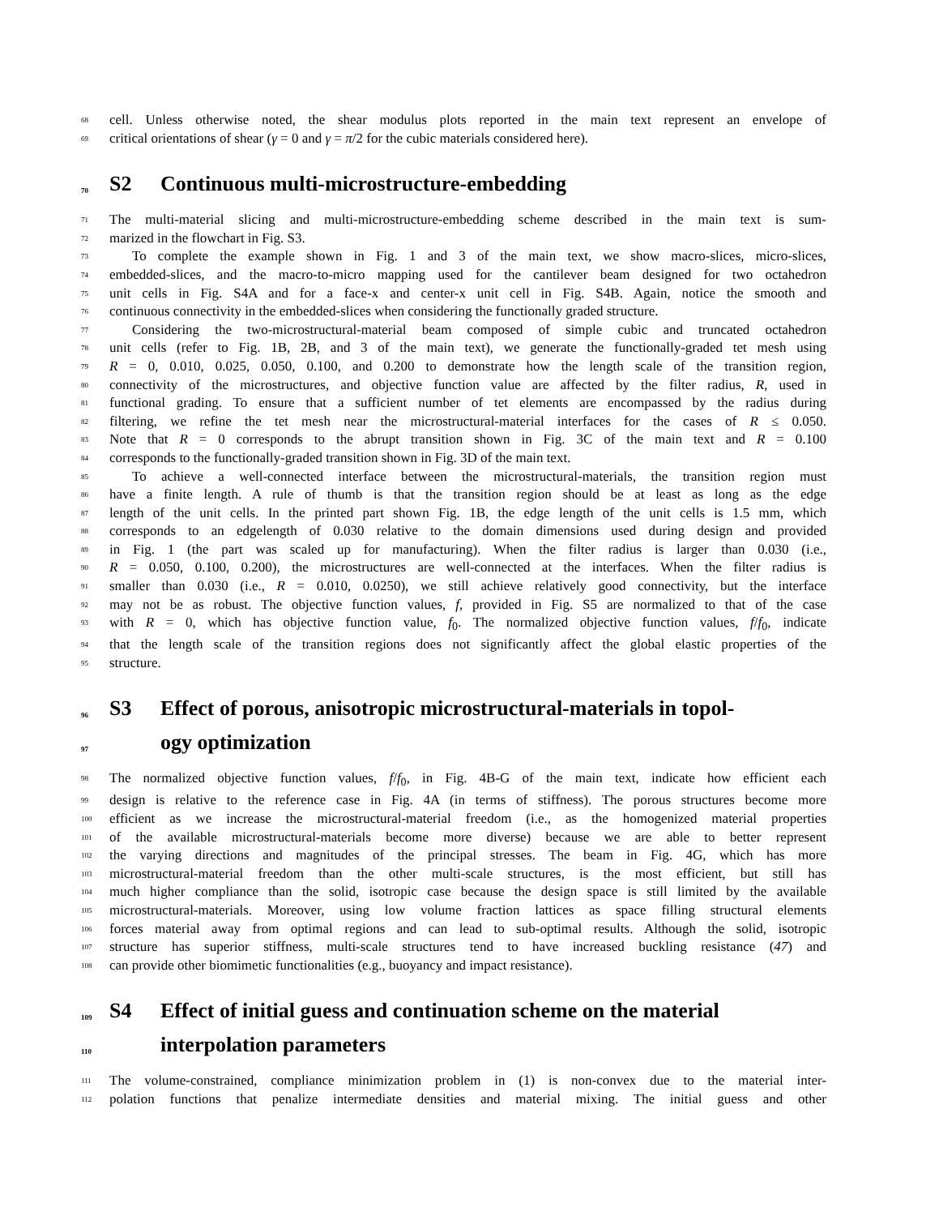68 cell. Unless otherwise noted, the shear modulus plots reported in the main text represent an envelope of
69 critical orientations of shear (γ = 0 and γ = π/2 for the cubic materials considered here).
70 S2 Continuous multi-microstructure-embedding
71 The multi-material slicing and multi-microstructure-embedding scheme described in the main text is sum-
72 marized in the flowchart in Fig. S3.
73 To complete the example shown in Fig. 1 and 3 of the main text, we show macro-slices, micro-slices,
74 embedded-slices, and the macro-to-micro mapping used for the cantilever beam designed for two octahedron
75 unit cells in Fig. S4A and for a face-x and center-x unit cell in Fig. S4B. Again, notice the smooth and
76 continuous connectivity in the embedded-slices when considering the functionally graded structure.
77 Considering the two-microstructural-material beam composed of simple cubic and truncated octahedron
78 unit cells (refer to Fig. 1B, 2B, and 3 of the main text), we generate the functionally-graded tet mesh using
79 R = 0, 0.010, 0.025, 0.050, 0.100, and 0.200 to demonstrate how the length scale of the transition region,
80 connectivity of the microstructures, and objective function value are affected by the filter radius, R, used in
81 functional grading. To ensure that a sufficient number of tet elements are encompassed by the radius during
82 filtering, we refine the tet mesh near the microstructural-material interfaces for the cases of R ≤ 0.050.
83 Note that R = 0 corresponds to the abrupt transition shown in Fig. 3C of the main text and R = 0.100
84 corresponds to the functionally-graded transition shown in Fig. 3D of the main text.
85 To achieve a well-connected interface between the microstructural-materials, the transition region must
86 have a finite length. A rule of thumb is that the transition region should be at least as long as the edge
87 length of the unit cells. In the printed part shown Fig. 1B, the edge length of the unit cells is 1.5 mm, which
88 corresponds to an edgelength of 0.030 relative to the domain dimensions used during design and provided
89 in Fig. 1 (the part was scaled up for manufacturing). When the filter radius is larger than 0.030 (i.e.,
90 R = 0.050, 0.100, 0.200), the microstructures are well-connected at the interfaces. When the filter radius is
91 smaller than 0.030 (i.e., R = 0.010, 0.0250), we still achieve relatively good connectivity, but the interface
92 may not be as robust. The objective function values, f, provided in Fig. S5 are normalized to that of the case
93 with R = 0, which has objective function value, f<sub>0</sub>. The normalized objective function values, f/f<sub>0</sub>, indicate
94 that the length scale of the transition regions does not significantly affect the global elastic properties of the
95 structure.
96 S3 Effect of porous, anisotropic microstructural-materials in topol-
97 ogy optimization
98 The normalized objective function values, f/f<sub>0</sub>, in Fig. 4B-G of the main text, indicate how efficient each
99 design is relative to the reference case in Fig. 4A (in terms of stiffness). The porous structures become more
100 efficient as we increase the microstructural-material freedom (i.e., as the homogenized material properties
101 of the available microstructural-materials become more diverse) because we are able to better represent
102 the varying directions and magnitudes of the principal stresses. The beam in Fig. 4G, which has more
103 microstructural-material freedom than the other multi-scale structures, is the most efficient, but still has
104 much higher compliance than the solid, isotropic case because the design space is still limited by the available
105 microstructural-materials. Moreover, using low volume fraction lattices as space filling structural elements
106 forces material away from optimal regions and can lead to sub-optimal results. Although the solid, isotropic
107 structure has superior stiffness, multi-scale structures tend to have increased buckling resistance (47) and
108 can provide other biomimetic functionalities (e.g., buoyancy and impact resistance).
109 S4 Effect of initial guess and continuation scheme on the material
110 interpolation parameters
111 The volume-constrained, compliance minimization problem in (1) is non-convex due to the material inter-
112 polation functions that penalize intermediate densities and material mixing. The initial guess and other